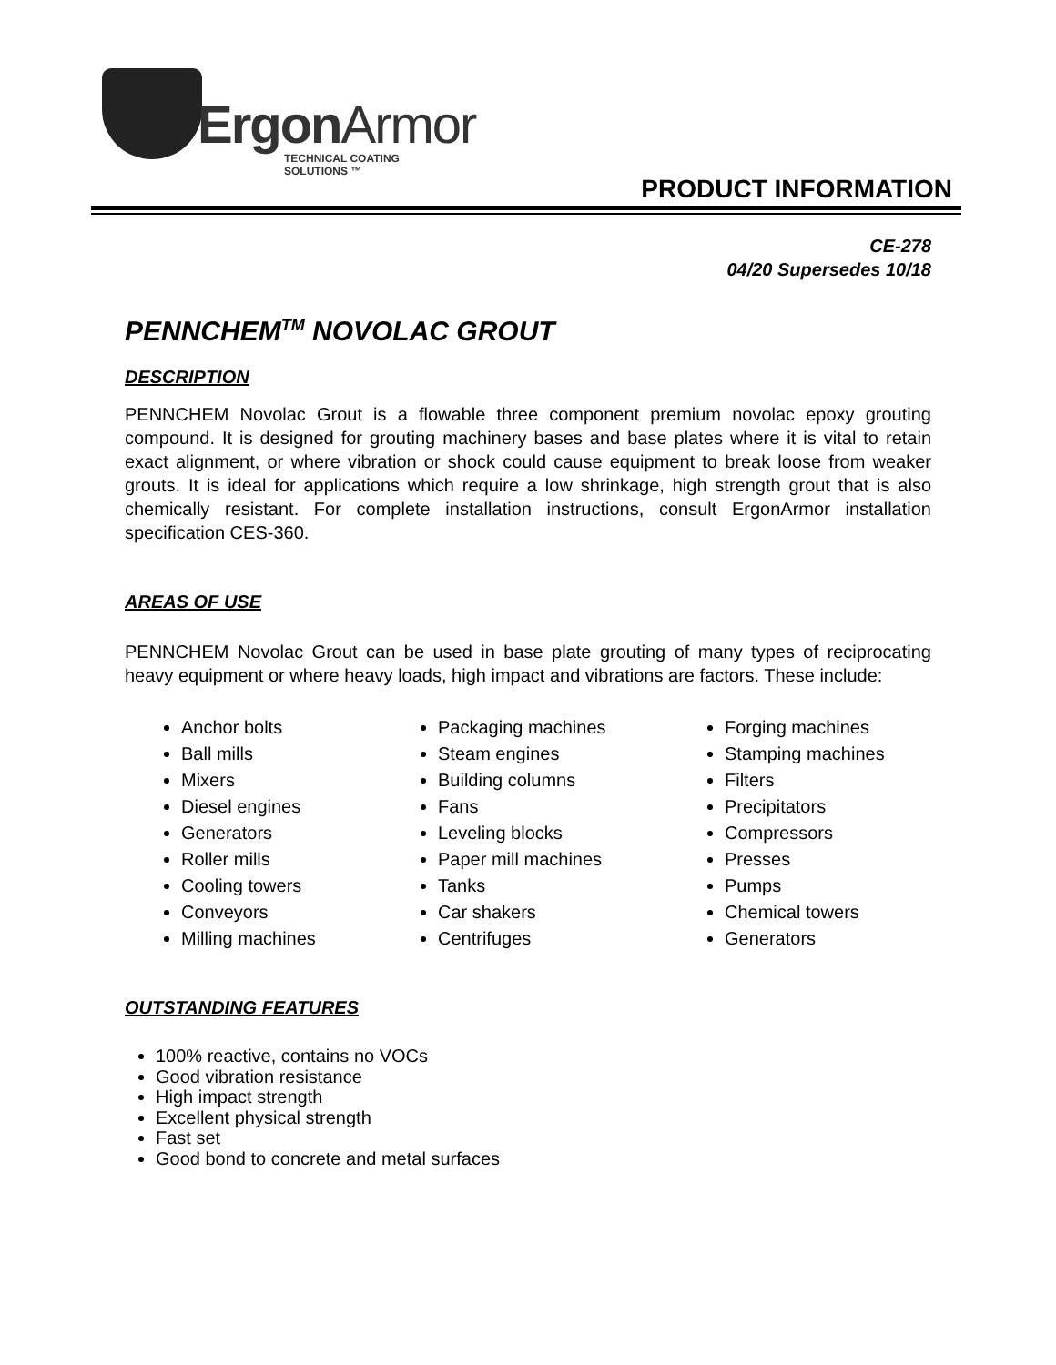ErgonArmor
TECHNICAL COATING SOLUTIONS ™
PRODUCT INFORMATION
CE-278
04/20 Supersedes 10/18
PENNCHEM<sup>TM</sup> NOVOLAC GROUT
DESCRIPTION
PENNCHEM Novolac Grout is a flowable three component premium novolac epoxy grouting compound. It is designed for grouting machinery bases and base plates where it is vital to retain exact alignment, or where vibration or shock could cause equipment to break loose from weaker grouts. It is ideal for applications which require a low shrinkage, high strength grout that is also chemically resistant. For complete installation instructions, consult ErgonArmor installation specification CES-360.
AREAS OF USE
PENNCHEM Novolac Grout can be used in base plate grouting of many types of reciprocating heavy equipment or where heavy loads, high impact and vibrations are factors. These include:
Anchor bolts
Ball mills
Mixers
Diesel engines
Generators
Roller mills
Cooling towers
Conveyors
Milling machines
Packaging machines
Steam engines
Building columns
Fans
Leveling blocks
Paper mill machines
Tanks
Car shakers
Centrifuges
Forging machines
Stamping machines
Filters
Precipitators
Compressors
Presses
Pumps
Chemical towers
Generators
OUTSTANDING FEATURES
100% reactive, contains no VOCs
Good vibration resistance
High impact strength
Excellent physical strength
Fast set
Good bond to concrete and metal surfaces